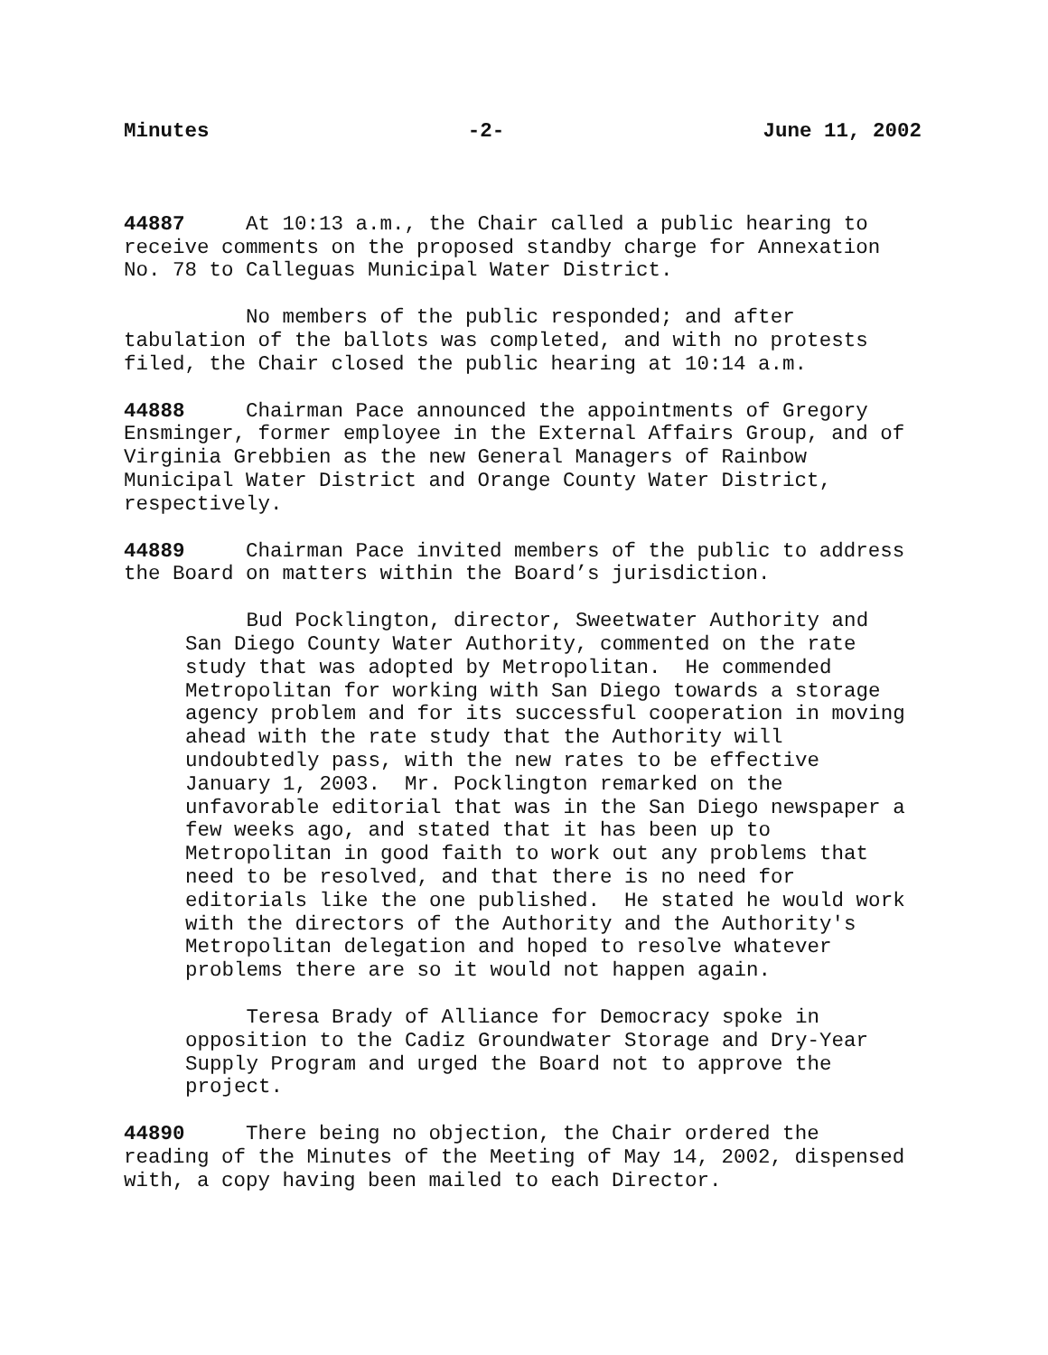Minutes -2- June 11, 2002
44887 At 10:13 a.m., the Chair called a public hearing to receive comments on the proposed standby charge for Annexation No. 78 to Calleguas Municipal Water District.
No members of the public responded; and after tabulation of the ballots was completed, and with no protests filed, the Chair closed the public hearing at 10:14 a.m.
44888 Chairman Pace announced the appointments of Gregory Ensminger, former employee in the External Affairs Group, and of Virginia Grebbien as the new General Managers of Rainbow Municipal Water District and Orange County Water District, respectively.
44889 Chairman Pace invited members of the public to address the Board on matters within the Board’s jurisdiction.
Bud Pocklington, director, Sweetwater Authority and San Diego County Water Authority, commented on the rate study that was adopted by Metropolitan. He commended Metropolitan for working with San Diego towards a storage agency problem and for its successful cooperation in moving ahead with the rate study that the Authority will undoubtedly pass, with the new rates to be effective January 1, 2003. Mr. Pocklington remarked on the unfavorable editorial that was in the San Diego newspaper a few weeks ago, and stated that it has been up to Metropolitan in good faith to work out any problems that need to be resolved, and that there is no need for editorials like the one published. He stated he would work with the directors of the Authority and the Authority's Metropolitan delegation and hoped to resolve whatever problems there are so it would not happen again.
Teresa Brady of Alliance for Democracy spoke in opposition to the Cadiz Groundwater Storage and Dry-Year Supply Program and urged the Board not to approve the project.
44890 There being no objection, the Chair ordered the reading of the Minutes of the Meeting of May 14, 2002, dispensed with, a copy having been mailed to each Director.